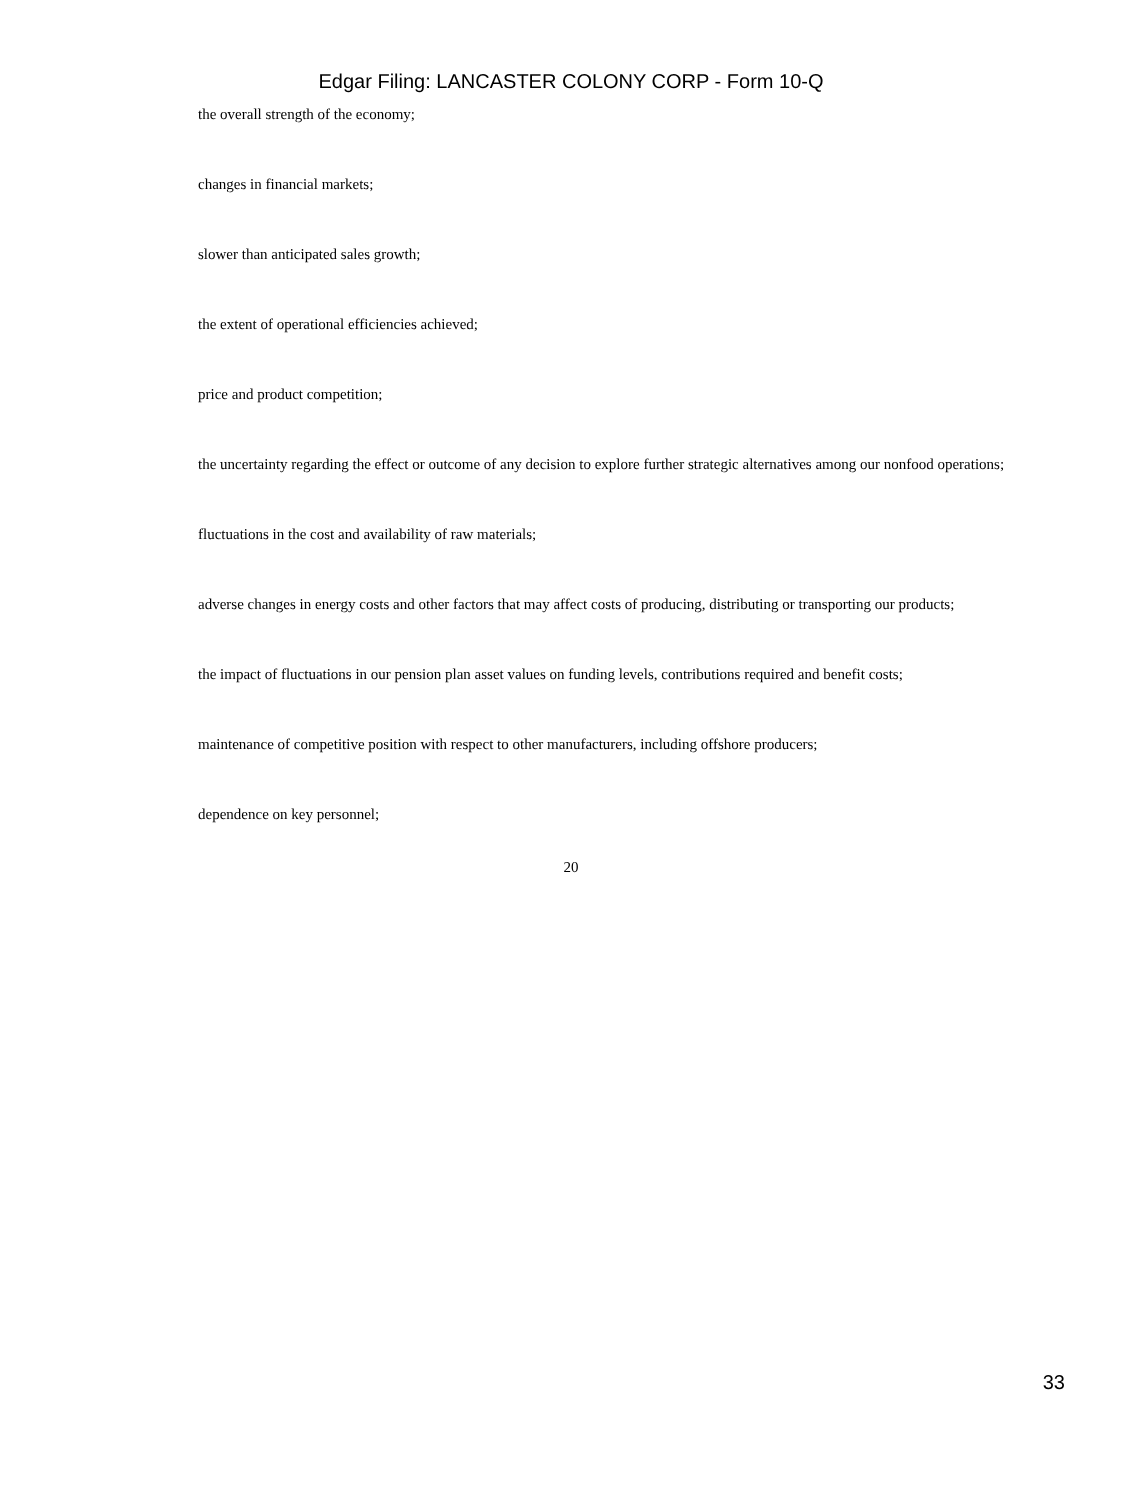Edgar Filing: LANCASTER COLONY CORP - Form 10-Q
the overall strength of the economy;
changes in financial markets;
slower than anticipated sales growth;
the extent of operational efficiencies achieved;
price and product competition;
the uncertainty regarding the effect or outcome of any decision to explore further strategic alternatives among our nonfood operations;
fluctuations in the cost and availability of raw materials;
adverse changes in energy costs and other factors that may affect costs of producing, distributing or transporting our products;
the impact of fluctuations in our pension plan asset values on funding levels, contributions required and benefit costs;
maintenance of competitive position with respect to other manufacturers, including offshore producers;
dependence on key personnel;
20
33